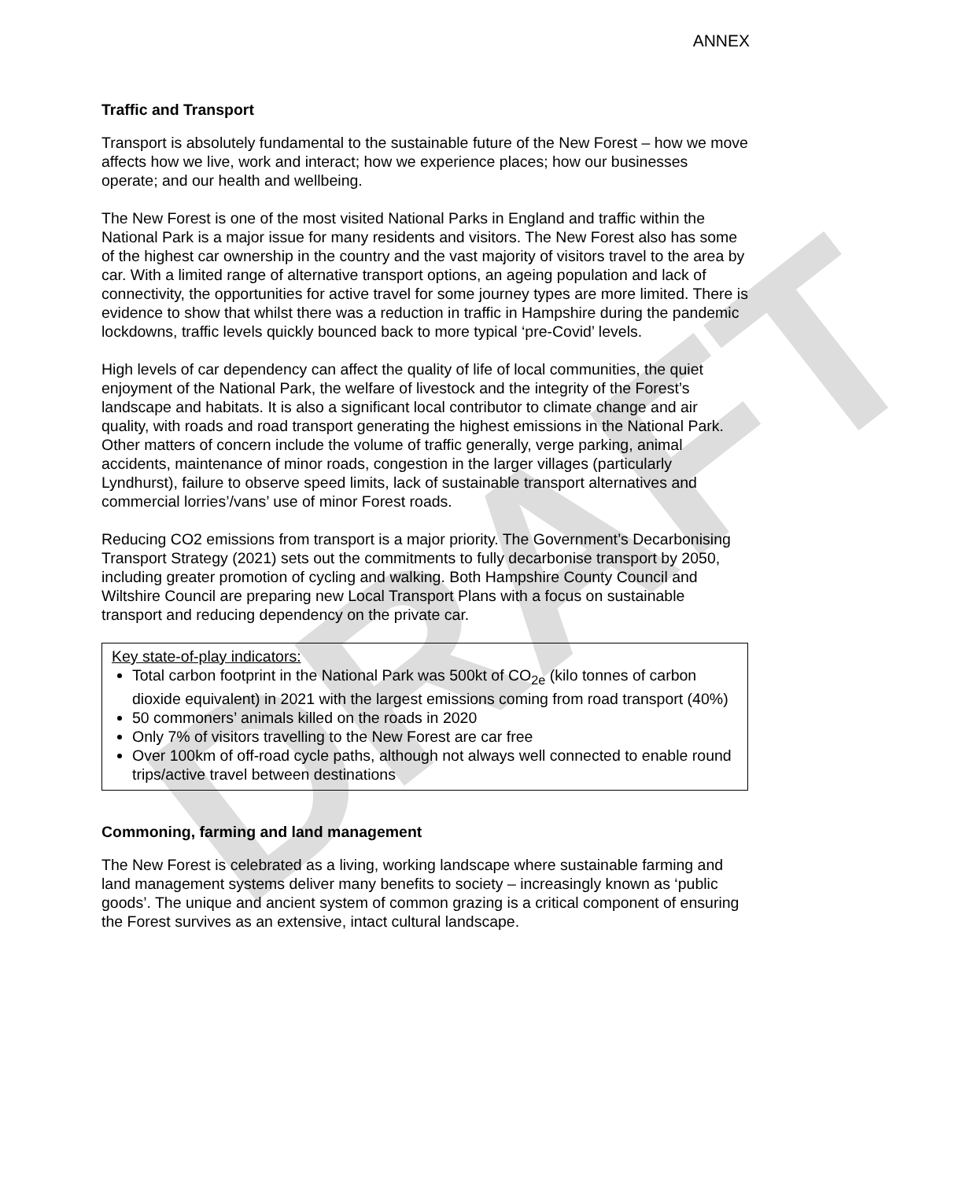DRAFT
ANNEX
Traffic and Transport
Transport is absolutely fundamental to the sustainable future of the New Forest – how we move affects how we live, work and interact; how we experience places; how our businesses operate; and our health and wellbeing.
The New Forest is one of the most visited National Parks in England and traffic within the National Park is a major issue for many residents and visitors. The New Forest also has some of the highest car ownership in the country and the vast majority of visitors travel to the area by car. With a limited range of alternative transport options, an ageing population and lack of connectivity, the opportunities for active travel for some journey types are more limited. There is evidence to show that whilst there was a reduction in traffic in Hampshire during the pandemic lockdowns, traffic levels quickly bounced back to more typical ‘pre-Covid’ levels.
High levels of car dependency can affect the quality of life of local communities, the quiet enjoyment of the National Park, the welfare of livestock and the integrity of the Forest’s landscape and habitats. It is also a significant local contributor to climate change and air quality, with roads and road transport generating the highest emissions in the National Park. Other matters of concern include the volume of traffic generally, verge parking, animal accidents, maintenance of minor roads, congestion in the larger villages (particularly Lyndhurst), failure to observe speed limits, lack of sustainable transport alternatives and commercial lorries’/vans’ use of minor Forest roads.
Reducing CO2 emissions from transport is a major priority. The Government’s Decarbonising Transport Strategy (2021) sets out the commitments to fully decarbonise transport by 2050, including greater promotion of cycling and walking. Both Hampshire County Council and Wiltshire Council are preparing new Local Transport Plans with a focus on sustainable transport and reducing dependency on the private car.
Key state-of-play indicators:
Total carbon footprint in the National Park was 500kt of CO<sub>2e</sub> (kilo tonnes of carbon dioxide equivalent) in 2021 with the largest emissions coming from road transport (40%)
50 commoners’ animals killed on the roads in 2020
Only 7% of visitors travelling to the New Forest are car free
Over 100km of off-road cycle paths, although not always well connected to enable round trips/active travel between destinations
Commoning, farming and land management
The New Forest is celebrated as a living, working landscape where sustainable farming and land management systems deliver many benefits to society – increasingly known as ‘public goods’. The unique and ancient system of common grazing is a critical component of ensuring the Forest survives as an extensive, intact cultural landscape.